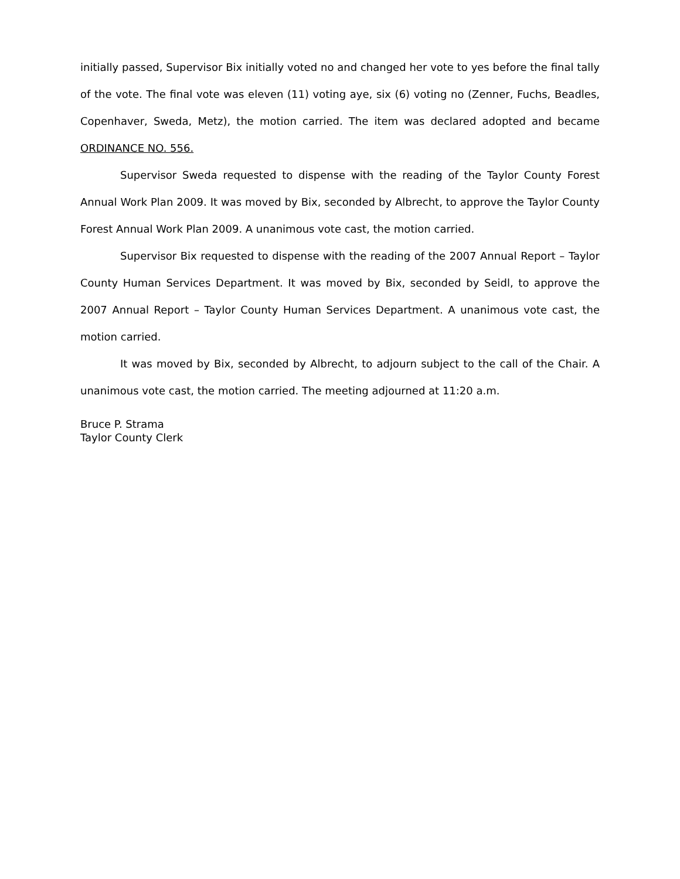initially passed, Supervisor Bix initially voted no and changed her vote to yes before the final tally of the vote. The final vote was eleven (11) voting aye, six (6) voting no (Zenner, Fuchs, Beadles, Copenhaver, Sweda, Metz), the motion carried. The item was declared adopted and became ORDINANCE NO. 556.
Supervisor Sweda requested to dispense with the reading of the Taylor County Forest Annual Work Plan 2009. It was moved by Bix, seconded by Albrecht, to approve the Taylor County Forest Annual Work Plan 2009. A unanimous vote cast, the motion carried.
Supervisor Bix requested to dispense with the reading of the 2007 Annual Report – Taylor County Human Services Department. It was moved by Bix, seconded by Seidl, to approve the 2007 Annual Report – Taylor County Human Services Department. A unanimous vote cast, the motion carried.
It was moved by Bix, seconded by Albrecht, to adjourn subject to the call of the Chair. A unanimous vote cast, the motion carried. The meeting adjourned at 11:20 a.m.
Bruce P. Strama
Taylor County Clerk